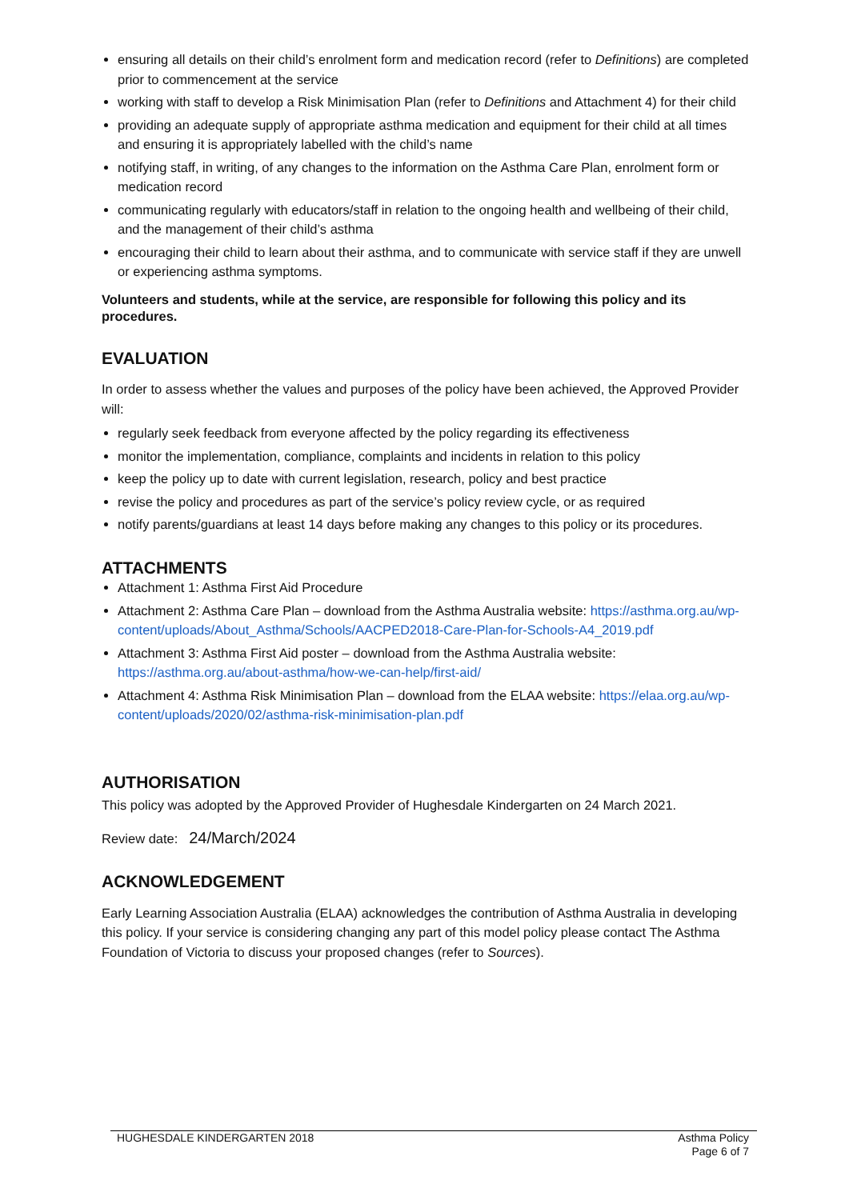ensuring all details on their child’s enrolment form and medication record (refer to Definitions) are completed prior to commencement at the service
working with staff to develop a Risk Minimisation Plan (refer to Definitions and Attachment 4) for their child
providing an adequate supply of appropriate asthma medication and equipment for their child at all times and ensuring it is appropriately labelled with the child’s name
notifying staff, in writing, of any changes to the information on the Asthma Care Plan, enrolment form or medication record
communicating regularly with educators/staff in relation to the ongoing health and wellbeing of their child, and the management of their child’s asthma
encouraging their child to learn about their asthma, and to communicate with service staff if they are unwell or experiencing asthma symptoms.
Volunteers and students, while at the service, are responsible for following this policy and its procedures.
EVALUATION
In order to assess whether the values and purposes of the policy have been achieved, the Approved Provider will:
regularly seek feedback from everyone affected by the policy regarding its effectiveness
monitor the implementation, compliance, complaints and incidents in relation to this policy
keep the policy up to date with current legislation, research, policy and best practice
revise the policy and procedures as part of the service’s policy review cycle, or as required
notify parents/guardians at least 14 days before making any changes to this policy or its procedures.
ATTACHMENTS
Attachment 1: Asthma First Aid Procedure
Attachment 2: Asthma Care Plan – download from the Asthma Australia website: https://asthma.org.au/wp-content/uploads/About_Asthma/Schools/AACPED2018-Care-Plan-for-Schools-A4_2019.pdf
Attachment 3: Asthma First Aid poster – download from the Asthma Australia website: https://asthma.org.au/about-asthma/how-we-can-help/first-aid/
Attachment 4: Asthma Risk Minimisation Plan – download from the ELAA website: https://elaa.org.au/wp-content/uploads/2020/02/asthma-risk-minimisation-plan.pdf
AUTHORISATION
This policy was adopted by the Approved Provider of Hughesdale Kindergarten on 24 March 2021.
Review date: 24/March/2024
ACKNOWLEDGEMENT
Early Learning Association Australia (ELAA) acknowledges the contribution of Asthma Australia in developing this policy. If your service is considering changing any part of this model policy please contact The Asthma Foundation of Victoria to discuss your proposed changes (refer to Sources).
HUGHESDALE KINDERGARTEN 2018 Asthma Policy
Page 6 of 7